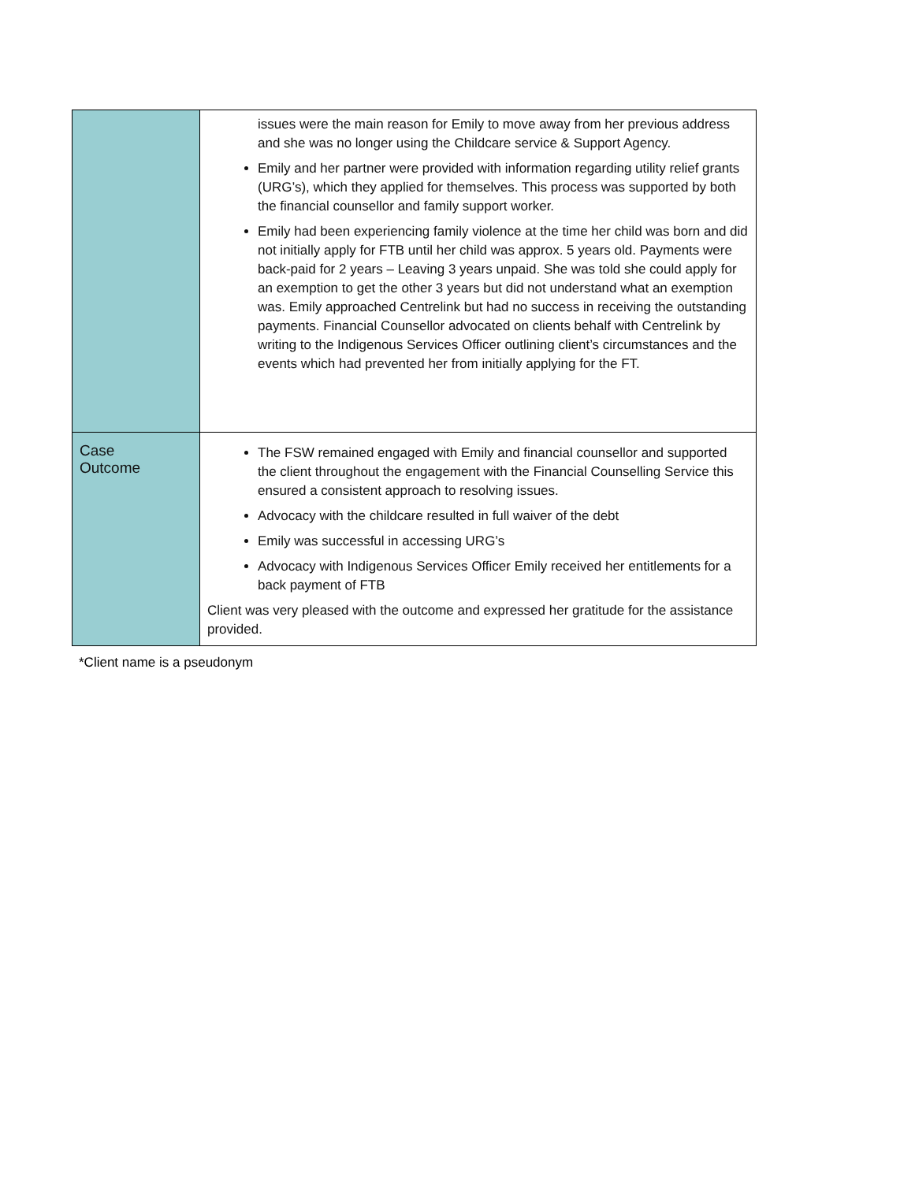| | issues were the main reason for Emily to move away from her previous address and she was no longer using the Childcare service & Support Agency. Emily and her partner were provided with information regarding utility relief grants (URG’s), which they applied for themselves. This process was supported by both the financial counsellor and family support worker. Emily had been experiencing family violence at the time her child was born and did not initially apply for FTB until her child was approx. 5 years old. Payments were back-paid for 2 years – Leaving 3 years unpaid. She was told she could apply for an exemption to get the other 3 years but did not understand what an exemption was. Emily approached Centrelink but had no success in receiving the outstanding payments. Financial Counsellor advocated on clients behalf with Centrelink by writing to the Indigenous Services Officer outlining client’s circumstances and the events which had prevented her from initially applying for the FT. |
| Case Outcome | The FSW remained engaged with Emily and financial counsellor and supported the client throughout the engagement with the Financial Counselling Service this ensured a consistent approach to resolving issues. Advocacy with the childcare resulted in full waiver of the debt Emily was successful in accessing URG’s Advocacy with Indigenous Services Officer Emily received her entitlements for a back payment of FTB Client was very pleased with the outcome and expressed her gratitude for the assistance provided. |
*Client name is a pseudonym